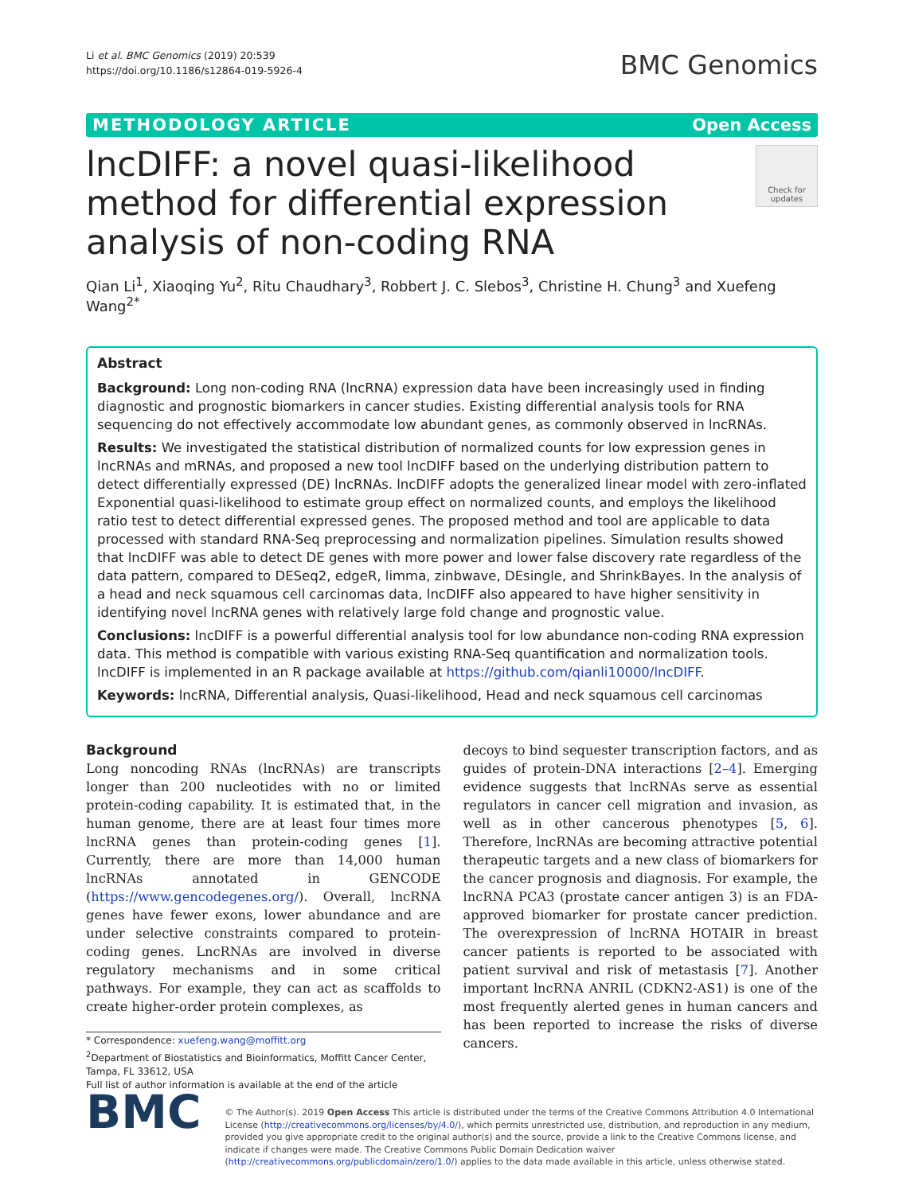Li et al. BMC Genomics (2019) 20:539
https://doi.org/10.1186/s12864-019-5926-4
BMC Genomics
METHODOLOGY ARTICLE Open Access
lncDIFF: a novel quasi-likelihood method for differential expression analysis of non-coding RNA
Check for updates
Qian Li<sup>1</sup>, Xiaoqing Yu<sup>2</sup>, Ritu Chaudhary<sup>3</sup>, Robbert J. C. Slebos<sup>3</sup>, Christine H. Chung<sup>3</sup> and Xuefeng Wang<sup>2*</sup>
Abstract
Background: Long non-coding RNA (lncRNA) expression data have been increasingly used in finding diagnostic and prognostic biomarkers in cancer studies. Existing differential analysis tools for RNA sequencing do not effectively accommodate low abundant genes, as commonly observed in lncRNAs.
Results: We investigated the statistical distribution of normalized counts for low expression genes in lncRNAs and mRNAs, and proposed a new tool lncDIFF based on the underlying distribution pattern to detect differentially expressed (DE) lncRNAs. lncDIFF adopts the generalized linear model with zero-inflated Exponential quasi-likelihood to estimate group effect on normalized counts, and employs the likelihood ratio test to detect differential expressed genes. The proposed method and tool are applicable to data processed with standard RNA-Seq preprocessing and normalization pipelines. Simulation results showed that lncDIFF was able to detect DE genes with more power and lower false discovery rate regardless of the data pattern, compared to DESeq2, edgeR, limma, zinbwave, DEsingle, and ShrinkBayes. In the analysis of a head and neck squamous cell carcinomas data, lncDIFF also appeared to have higher sensitivity in identifying novel lncRNA genes with relatively large fold change and prognostic value.
Conclusions: lncDIFF is a powerful differential analysis tool for low abundance non-coding RNA expression data. This method is compatible with various existing RNA-Seq quantification and normalization tools. lncDIFF is implemented in an R package available at https://github.com/qianli10000/lncDIFF.
Keywords: lncRNA, Differential analysis, Quasi-likelihood, Head and neck squamous cell carcinomas
Background
Long noncoding RNAs (lncRNAs) are transcripts longer than 200 nucleotides with no or limited protein-coding capability. It is estimated that, in the human genome, there are at least four times more lncRNA genes than protein-coding genes [1]. Currently, there are more than 14,000 human lncRNAs annotated in GENCODE (https://www.gencodegenes.org/). Overall, lncRNA genes have fewer exons, lower abundance and are under selective constraints compared to protein-coding genes. LncRNAs are involved in diverse regulatory mechanisms and in some critical pathways. For example, they can act as scaffolds to create higher-order protein complexes, as
* Correspondence: xuefeng.wang@moffitt.org
<sup>2</sup> Department of Biostatistics and Bioinformatics, Moffitt Cancer Center, Tampa, FL 33612, USA
Full list of author information is available at the end of the article
decoys to bind sequester transcription factors, and as guides of protein-DNA interactions [2–4]. Emerging evidence suggests that lncRNAs serve as essential regulators in cancer cell migration and invasion, as well as in other cancerous phenotypes [5, 6]. Therefore, lncRNAs are becoming attractive potential therapeutic targets and a new class of biomarkers for the cancer prognosis and diagnosis. For example, the lncRNA PCA3 (prostate cancer antigen 3) is an FDA-approved biomarker for prostate cancer prediction. The overexpression of lncRNA HOTAIR in breast cancer patients is reported to be associated with patient survival and risk of metastasis [7]. Another important lncRNA ANRIL (CDKN2-AS1) is one of the most frequently alerted genes in human cancers and has been reported to increase the risks of diverse cancers.
BMC
© The Author(s). 2019 Open Access This article is distributed under the terms of the Creative Commons Attribution 4.0 International License (http://creativecommons.org/licenses/by/4.0/), which permits unrestricted use, distribution, and reproduction in any medium, provided you give appropriate credit to the original author(s) and the source, provide a link to the Creative Commons license, and indicate if changes were made. The Creative Commons Public Domain Dedication waiver (http://creativecommons.org/publicdomain/zero/1.0/) applies to the data made available in this article, unless otherwise stated.